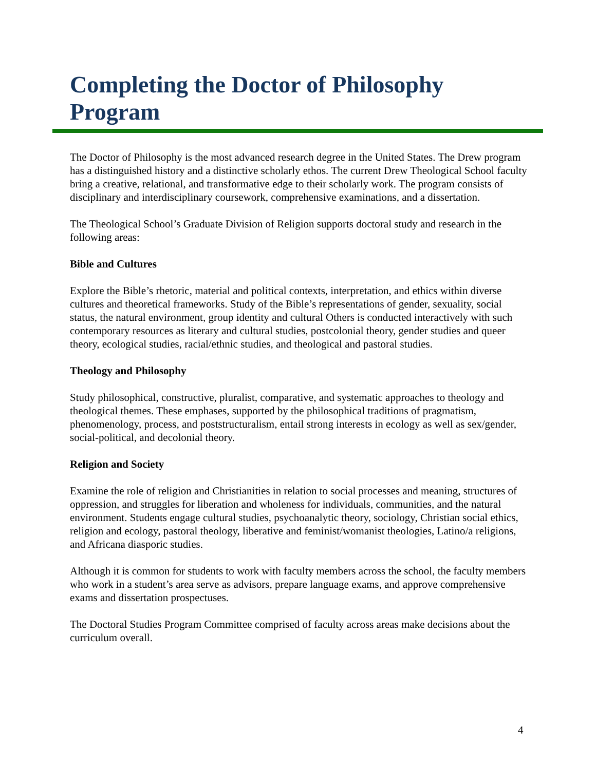Completing the Doctor of Philosophy Program
The Doctor of Philosophy is the most advanced research degree in the United States. The Drew program has a distinguished history and a distinctive scholarly ethos. The current Drew Theological School faculty bring a creative, relational, and transformative edge to their scholarly work. The program consists of disciplinary and interdisciplinary coursework, comprehensive examinations, and a dissertation.
The Theological School’s Graduate Division of Religion supports doctoral study and research in the following areas:
Bible and Cultures
Explore the Bible’s rhetoric, material and political contexts, interpretation, and ethics within diverse cultures and theoretical frameworks. Study of the Bible’s representations of gender, sexuality, social status, the natural environment, group identity and cultural Others is conducted interactively with such contemporary resources as literary and cultural studies, postcolonial theory, gender studies and queer theory, ecological studies, racial/ethnic studies, and theological and pastoral studies.
Theology and Philosophy
Study philosophical, constructive, pluralist, comparative, and systematic approaches to theology and theological themes. These emphases, supported by the philosophical traditions of pragmatism, phenomenology, process, and poststructuralism, entail strong interests in ecology as well as sex/gender, social-political, and decolonial theory.
Religion and Society
Examine the role of religion and Christianities in relation to social processes and meaning, structures of oppression, and struggles for liberation and wholeness for individuals, communities, and the natural environment. Students engage cultural studies, psychoanalytic theory, sociology, Christian social ethics, religion and ecology, pastoral theology, liberative and feminist/womanist theologies, Latino/a religions, and Africana diasporic studies.
Although it is common for students to work with faculty members across the school, the faculty members who work in a student’s area serve as advisors, prepare language exams, and approve comprehensive exams and dissertation prospectuses.
The Doctoral Studies Program Committee comprised of faculty across areas make decisions about the curriculum overall.
4